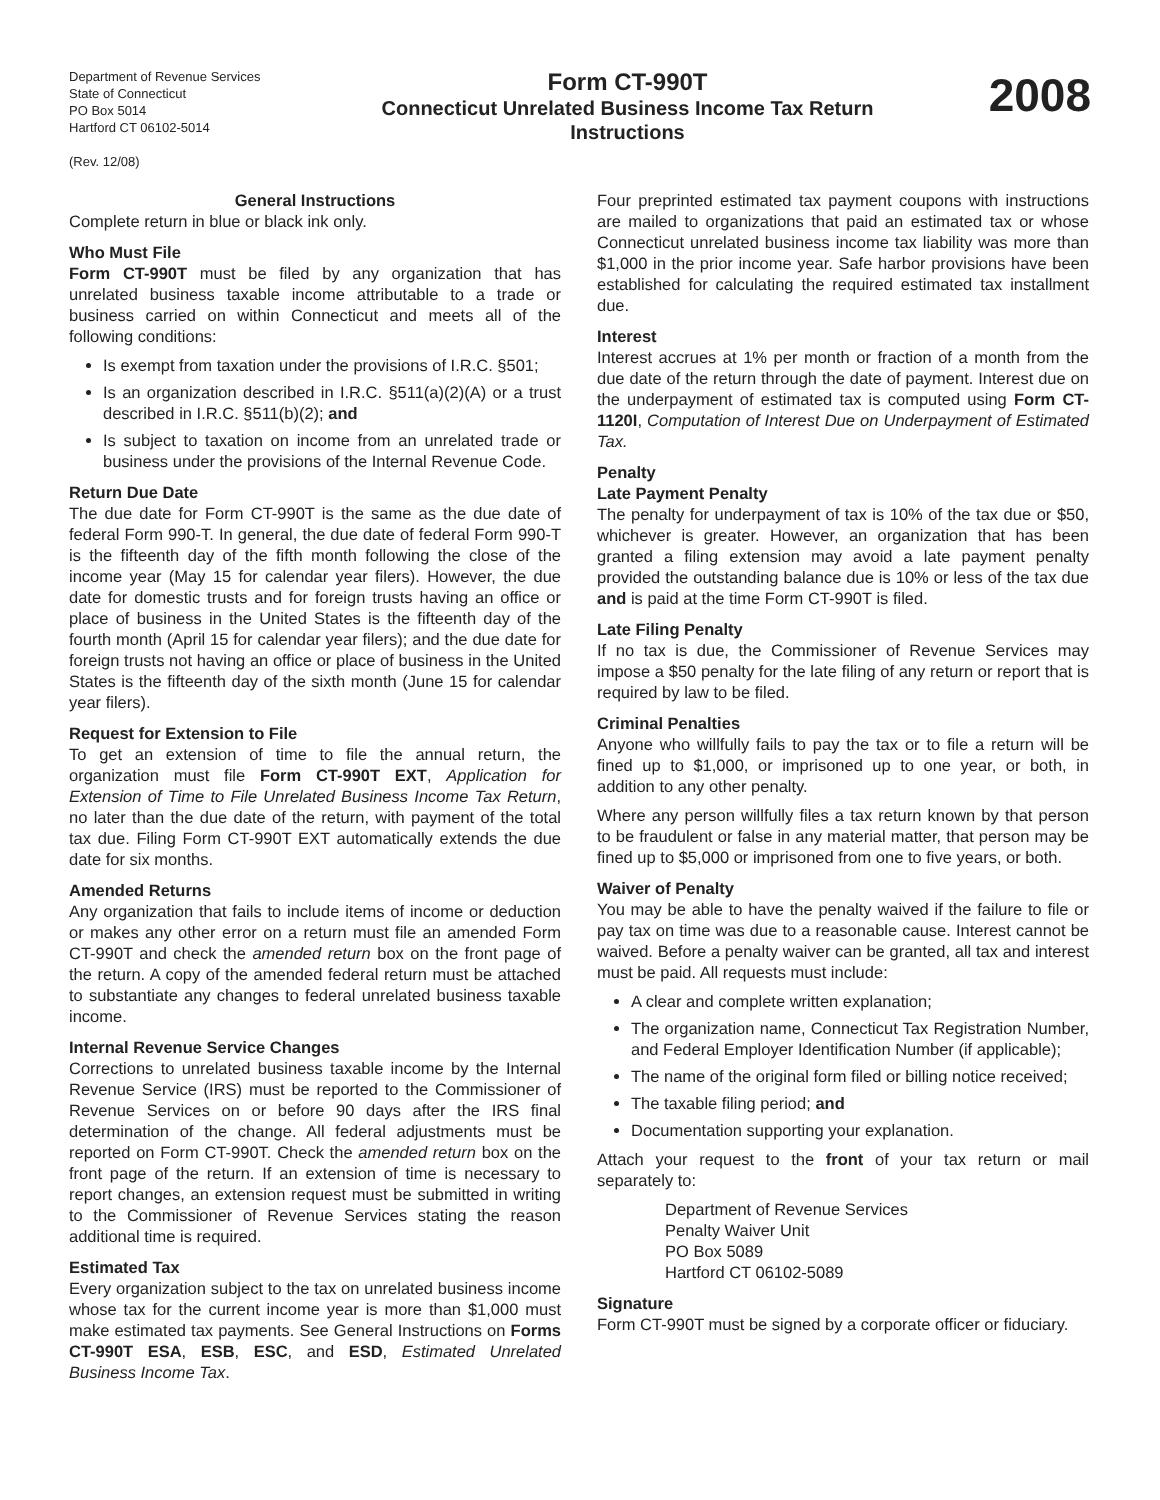Department of Revenue Services
State of Connecticut
PO Box 5014
Hartford CT 06102-5014
(Rev. 12/08)
Form CT-990T
Connecticut Unrelated Business Income Tax Return
Instructions
2008
General Instructions
Complete return in blue or black ink only.
Who Must File
Form CT-990T must be filed by any organization that has unrelated business taxable income attributable to a trade or business carried on within Connecticut and meets all of the following conditions:
Is exempt from taxation under the provisions of I.R.C. §501;
Is an organization described in I.R.C. §511(a)(2)(A) or a trust described in I.R.C. §511(b)(2); and
Is subject to taxation on income from an unrelated trade or business under the provisions of the Internal Revenue Code.
Return Due Date
The due date for Form CT-990T is the same as the due date of federal Form 990-T. In general, the due date of federal Form 990-T is the fifteenth day of the fifth month following the close of the income year (May 15 for calendar year filers). However, the due date for domestic trusts and for foreign trusts having an office or place of business in the United States is the fifteenth day of the fourth month (April 15 for calendar year filers); and the due date for foreign trusts not having an office or place of business in the United States is the fifteenth day of the sixth month (June 15 for calendar year filers).
Request for Extension to File
To get an extension of time to file the annual return, the organization must file Form CT-990T EXT, Application for Extension of Time to File Unrelated Business Income Tax Return, no later than the due date of the return, with payment of the total tax due. Filing Form CT-990T EXT automatically extends the due date for six months.
Amended Returns
Any organization that fails to include items of income or deduction or makes any other error on a return must file an amended Form CT-990T and check the amended return box on the front page of the return. A copy of the amended federal return must be attached to substantiate any changes to federal unrelated business taxable income.
Internal Revenue Service Changes
Corrections to unrelated business taxable income by the Internal Revenue Service (IRS) must be reported to the Commissioner of Revenue Services on or before 90 days after the IRS final determination of the change. All federal adjustments must be reported on Form CT-990T. Check the amended return box on the front page of the return. If an extension of time is necessary to report changes, an extension request must be submitted in writing to the Commissioner of Revenue Services stating the reason additional time is required.
Estimated Tax
Every organization subject to the tax on unrelated business income whose tax for the current income year is more than $1,000 must make estimated tax payments. See General Instructions on Forms CT-990T ESA, ESB, ESC, and ESD, Estimated Unrelated Business Income Tax.
Four preprinted estimated tax payment coupons with instructions are mailed to organizations that paid an estimated tax or whose Connecticut unrelated business income tax liability was more than $1,000 in the prior income year. Safe harbor provisions have been established for calculating the required estimated tax installment due.
Interest
Interest accrues at 1% per month or fraction of a month from the due date of the return through the date of payment. Interest due on the underpayment of estimated tax is computed using Form CT-1120I, Computation of Interest Due on Underpayment of Estimated Tax.
Penalty
Late Payment Penalty
The penalty for underpayment of tax is 10% of the tax due or $50, whichever is greater. However, an organization that has been granted a filing extension may avoid a late payment penalty provided the outstanding balance due is 10% or less of the tax due and is paid at the time Form CT-990T is filed.
Late Filing Penalty
If no tax is due, the Commissioner of Revenue Services may impose a $50 penalty for the late filing of any return or report that is required by law to be filed.
Criminal Penalties
Anyone who willfully fails to pay the tax or to file a return will be fined up to $1,000, or imprisoned up to one year, or both, in addition to any other penalty.
Where any person willfully files a tax return known by that person to be fraudulent or false in any material matter, that person may be fined up to $5,000 or imprisoned from one to five years, or both.
Waiver of Penalty
You may be able to have the penalty waived if the failure to file or pay tax on time was due to a reasonable cause. Interest cannot be waived. Before a penalty waiver can be granted, all tax and interest must be paid. All requests must include:
A clear and complete written explanation;
The organization name, Connecticut Tax Registration Number, and Federal Employer Identification Number (if applicable);
The name of the original form filed or billing notice received;
The taxable filing period; and
Documentation supporting your explanation.
Attach your request to the front of your tax return or mail separately to:
Department of Revenue Services
Penalty Waiver Unit
PO Box 5089
Hartford CT 06102-5089
Signature
Form CT-990T must be signed by a corporate officer or fiduciary.